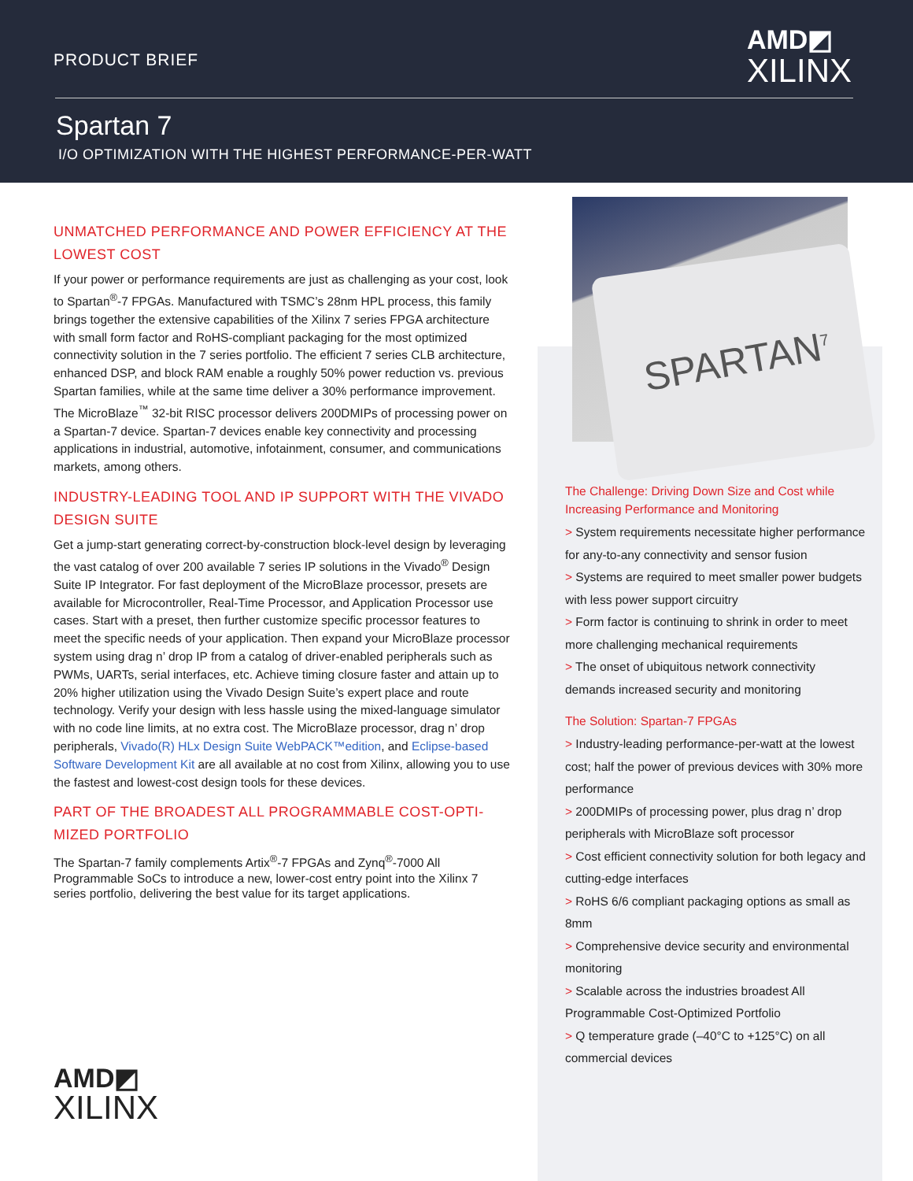PRODUCT BRIEF
AMD◩
XILINX
Spartan 7
I/O OPTIMIZATION WITH THE HIGHEST PERFORMANCE-PER-WATT
SPARTAN<sup>7</sup>
UNMATCHED PERFORMANCE AND POWER EFFICIENCY AT THE LOWEST COST
If your power or performance requirements are just as challenging as your cost, look to Spartan<sup>®</sup>-7 FPGAs. Manufactured with TSMC’s 28nm HPL process, this family brings together the extensive capabilities of the Xilinx 7 series FPGA architecture with small form factor and RoHS-compliant packaging for the most optimized connectivity solution in the 7 series portfolio. The efficient 7 series CLB architecture, enhanced DSP, and block RAM enable a roughly 50% power reduction vs. previous Spartan families, while at the same time deliver a 30% performance improvement. The MicroBlaze<sup>™</sup> 32-bit RISC processor delivers 200DMIPs of processing power on a Spartan-7 device. Spartan-7 devices enable key connectivity and processing applications in industrial, automotive, infotainment, consumer, and communications markets, among others.
INDUSTRY-LEADING TOOL AND IP SUPPORT WITH THE VIVADO DESIGN SUITE
Get a jump-start generating correct-by-construction block-level design by leveraging the vast catalog of over 200 available 7 series IP solutions in the Vivado<sup>®</sup> Design Suite IP Integrator. For fast deployment of the MicroBlaze processor, presets are available for Microcontroller, Real-Time Processor, and Application Processor use cases. Start with a preset, then further customize specific processor features to meet the specific needs of your application. Then expand your MicroBlaze processor system using drag n’ drop IP from a catalog of driver-enabled peripherals such as PWMs, UARTs, serial interfaces, etc. Achieve timing closure faster and attain up to 20% higher utilization using the Vivado Design Suite’s expert place and route technology. Verify your design with less hassle using the mixed-language simulator with no code line limits, at no extra cost. The MicroBlaze processor, drag n’ drop peripherals, Vivado(R) HLx Design Suite WebPACK™edition, and Eclipse-based Software Development Kit are all available at no cost from Xilinx, allowing you to use the fastest and lowest-cost design tools for these devices.
PART OF THE BROADEST ALL PROGRAMMABLE COST-OPTI-MIZED PORTFOLIO
The Spartan-7 family complements Artix<sup>®</sup>-7 FPGAs and Zynq<sup>®</sup>-7000 All Programmable SoCs to introduce a new, lower-cost entry point into the Xilinx 7 series portfolio, delivering the best value for its target applications.
The Challenge: Driving Down Size and Cost while Increasing Performance and Monitoring
> System requirements necessitate higher performance for any-to-any connectivity and sensor fusion
> Systems are required to meet smaller power budgets with less power support circuitry
> Form factor is continuing to shrink in order to meet more challenging mechanical requirements
> The onset of ubiquitous network connectivity demands increased security and monitoring
The Solution: Spartan-7 FPGAs
> Industry-leading performance-per-watt at the lowest cost; half the power of previous devices with 30% more performance
> 200DMIPs of processing power, plus drag n’ drop peripherals with MicroBlaze soft processor
> Cost efficient connectivity solution for both legacy and cutting-edge interfaces
> RoHS 6/6 compliant packaging options as small as 8mm
> Comprehensive device security and environmental monitoring
> Scalable across the industries broadest All Programmable Cost-Optimized Portfolio
> Q temperature grade (–40°C to +125°C) on all commercial devices
AMD◩
XILINX